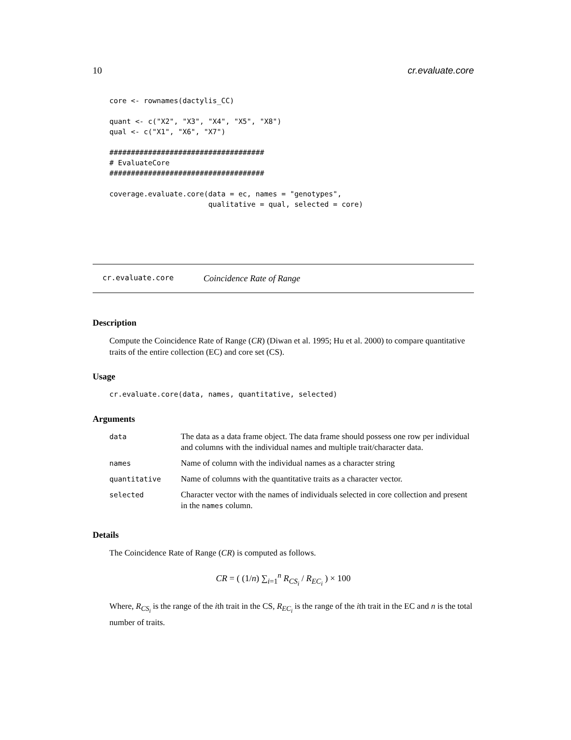10 cr.evaluate.core
core <- rownames(dactylis_CC)

quant <- c("X2", "X3", "X4", "X5", "X8")
qual <- c("X1", "X6", "X7")

####################################
# EvaluateCore
####################################

coverage.evaluate.core(data = ec, names = "genotypes",
                       qualitative = qual, selected = core)
cr.evaluate.core Coincidence Rate of Range
Description
Compute the Coincidence Rate of Range (CR) (Diwan et al. 1995; Hu et al. 2000) to compare quantitative traits of the entire collection (EC) and core set (CS).
Usage
cr.evaluate.core(data, names, quantitative, selected)
Arguments
| data | The data as a data frame object. The data frame should possess one row per individual and columns with the individual names and multiple trait/character data. |
| names | Name of column with the individual names as a character string |
| quantitative | Name of columns with the quantitative traits as a character vector. |
| selected | Character vector with the names of individuals selected in core collection and present in the names column. |
Details
The Coincidence Rate of Range (CR) is computed as follows.
CR = ( (1/n) ∑<sub>i=1</sub><sup>n</sup> R<sub>CS<sub>i</sub></sub> / R<sub>EC<sub>i</sub></sub> ) × 100
Where, R<sub>CS<sub>i</sub></sub> is the range of the ith trait in the CS, R<sub>EC<sub>i</sub></sub> is the range of the ith trait in the EC and n is the total number of traits.